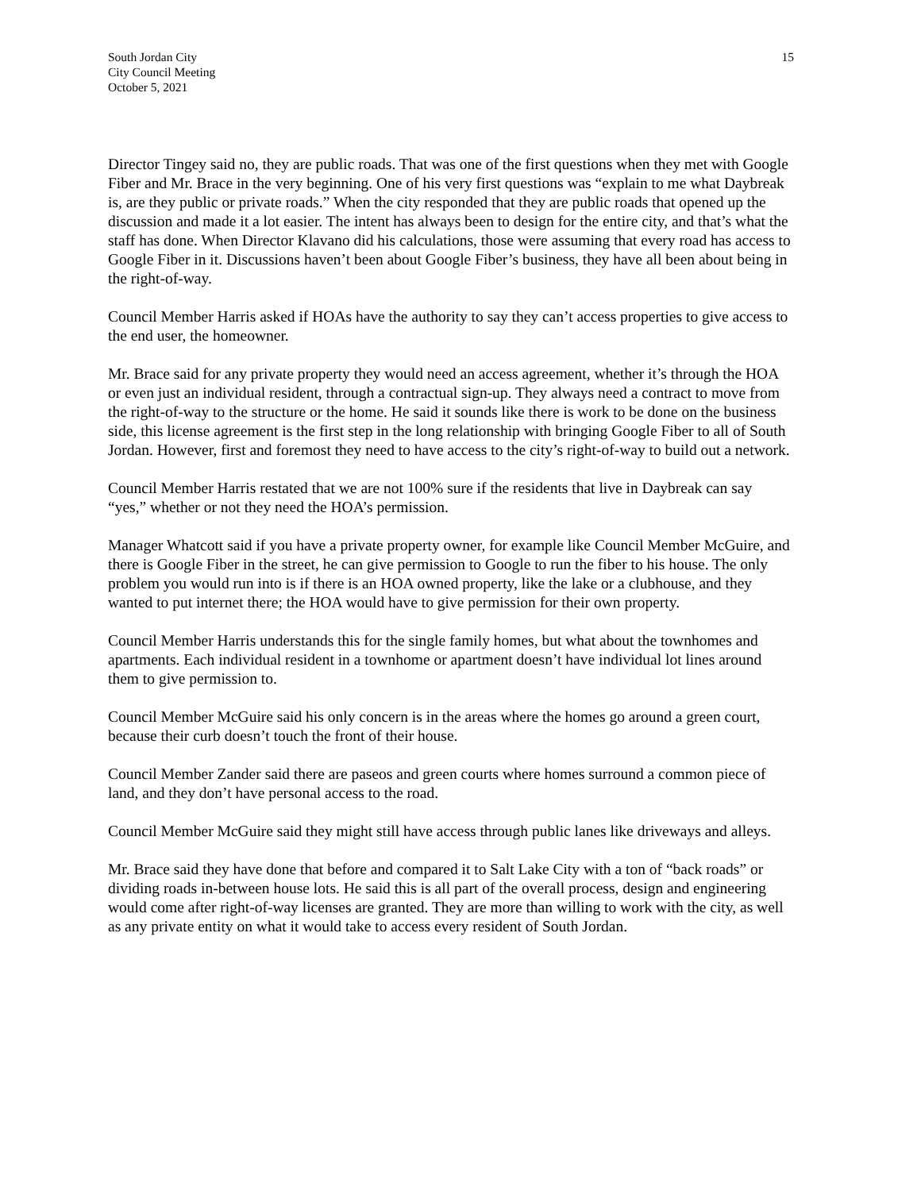South Jordan City
City Council Meeting
October 5, 2021
15
Director Tingey said no, they are public roads. That was one of the first questions when they met with Google Fiber and Mr. Brace in the very beginning. One of his very first questions was “explain to me what Daybreak is, are they public or private roads.” When the city responded that they are public roads that opened up the discussion and made it a lot easier. The intent has always been to design for the entire city, and that’s what the staff has done. When Director Klavano did his calculations, those were assuming that every road has access to Google Fiber in it. Discussions haven’t been about Google Fiber’s business, they have all been about being in the right-of-way.
Council Member Harris asked if HOAs have the authority to say they can’t access properties to give access to the end user, the homeowner.
Mr. Brace said for any private property they would need an access agreement, whether it’s through the HOA or even just an individual resident, through a contractual sign-up. They always need a contract to move from the right-of-way to the structure or the home. He said it sounds like there is work to be done on the business side, this license agreement is the first step in the long relationship with bringing Google Fiber to all of South Jordan. However, first and foremost they need to have access to the city’s right-of-way to build out a network.
Council Member Harris restated that we are not 100% sure if the residents that live in Daybreak can say “yes,” whether or not they need the HOA’s permission.
Manager Whatcott said if you have a private property owner, for example like Council Member McGuire, and there is Google Fiber in the street, he can give permission to Google to run the fiber to his house. The only problem you would run into is if there is an HOA owned property, like the lake or a clubhouse, and they wanted to put internet there; the HOA would have to give permission for their own property.
Council Member Harris understands this for the single family homes, but what about the townhomes and apartments. Each individual resident in a townhome or apartment doesn’t have individual lot lines around them to give permission to.
Council Member McGuire said his only concern is in the areas where the homes go around a green court, because their curb doesn’t touch the front of their house.
Council Member Zander said there are paseos and green courts where homes surround a common piece of land, and they don’t have personal access to the road.
Council Member McGuire said they might still have access through public lanes like driveways and alleys.
Mr. Brace said they have done that before and compared it to Salt Lake City with a ton of “back roads” or dividing roads in-between house lots. He said this is all part of the overall process, design and engineering would come after right-of-way licenses are granted. They are more than willing to work with the city, as well as any private entity on what it would take to access every resident of South Jordan.